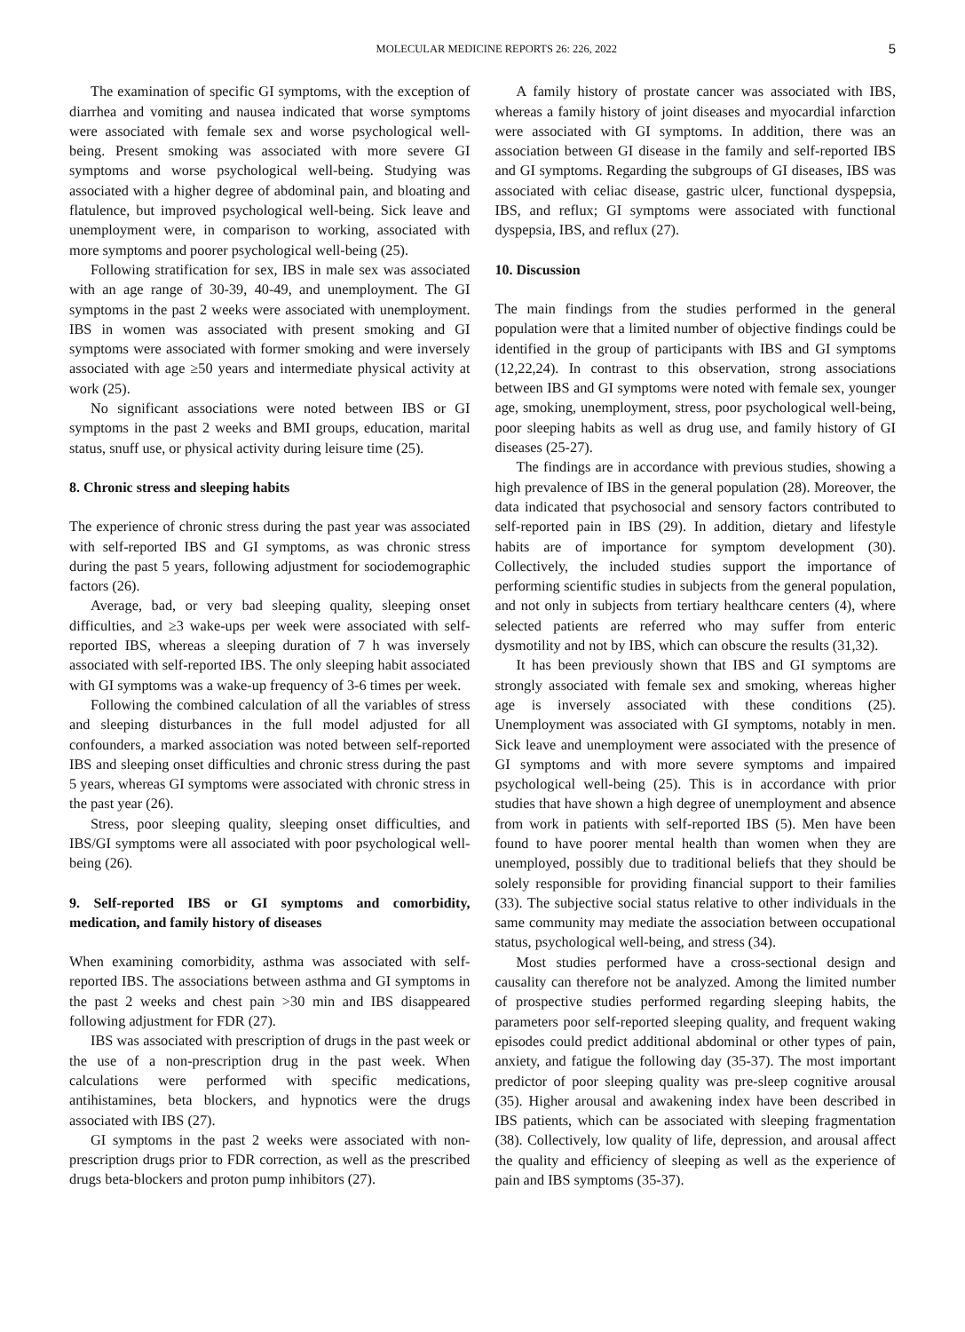MOLECULAR MEDICINE REPORTS 26: 226, 2022 5
The examination of specific GI symptoms, with the exception of diarrhea and vomiting and nausea indicated that worse symptoms were associated with female sex and worse psychological well-being. Present smoking was associated with more severe GI symptoms and worse psychological well-being. Studying was associated with a higher degree of abdominal pain, and bloating and flatulence, but improved psychological well-being. Sick leave and unemployment were, in comparison to working, associated with more symptoms and poorer psychological well-being (25).
Following stratification for sex, IBS in male sex was associated with an age range of 30-39, 40-49, and unemployment. The GI symptoms in the past 2 weeks were associated with unemployment. IBS in women was associated with present smoking and GI symptoms were associated with former smoking and were inversely associated with age ≥50 years and intermediate physical activity at work (25).
No significant associations were noted between IBS or GI symptoms in the past 2 weeks and BMI groups, education, marital status, snuff use, or physical activity during leisure time (25).
8. Chronic stress and sleeping habits
The experience of chronic stress during the past year was associated with self-reported IBS and GI symptoms, as was chronic stress during the past 5 years, following adjustment for sociodemographic factors (26).
Average, bad, or very bad sleeping quality, sleeping onset difficulties, and ≥3 wake-ups per week were associated with self-reported IBS, whereas a sleeping duration of 7 h was inversely associated with self-reported IBS. The only sleeping habit associated with GI symptoms was a wake-up frequency of 3-6 times per week.
Following the combined calculation of all the variables of stress and sleeping disturbances in the full model adjusted for all confounders, a marked association was noted between self-reported IBS and sleeping onset difficulties and chronic stress during the past 5 years, whereas GI symptoms were associated with chronic stress in the past year (26).
Stress, poor sleeping quality, sleeping onset difficulties, and IBS/GI symptoms were all associated with poor psychological well-being (26).
9. Self-reported IBS or GI symptoms and comorbidity, medication, and family history of diseases
When examining comorbidity, asthma was associated with self-reported IBS. The associations between asthma and GI symptoms in the past 2 weeks and chest pain >30 min and IBS disappeared following adjustment for FDR (27).
IBS was associated with prescription of drugs in the past week or the use of a non-prescription drug in the past week. When calculations were performed with specific medications, antihistamines, beta blockers, and hypnotics were the drugs associated with IBS (27).
GI symptoms in the past 2 weeks were associated with non-prescription drugs prior to FDR correction, as well as the prescribed drugs beta-blockers and proton pump inhibitors (27).
A family history of prostate cancer was associated with IBS, whereas a family history of joint diseases and myocardial infarction were associated with GI symptoms. In addition, there was an association between GI disease in the family and self-reported IBS and GI symptoms. Regarding the subgroups of GI diseases, IBS was associated with celiac disease, gastric ulcer, functional dyspepsia, IBS, and reflux; GI symptoms were associated with functional dyspepsia, IBS, and reflux (27).
10. Discussion
The main findings from the studies performed in the general population were that a limited number of objective findings could be identified in the group of participants with IBS and GI symptoms (12,22,24). In contrast to this observation, strong associations between IBS and GI symptoms were noted with female sex, younger age, smoking, unemployment, stress, poor psychological well-being, poor sleeping habits as well as drug use, and family history of GI diseases (25-27).
The findings are in accordance with previous studies, showing a high prevalence of IBS in the general population (28). Moreover, the data indicated that psychosocial and sensory factors contributed to self-reported pain in IBS (29). In addition, dietary and lifestyle habits are of importance for symptom development (30). Collectively, the included studies support the importance of performing scientific studies in subjects from the general population, and not only in subjects from tertiary healthcare centers (4), where selected patients are referred who may suffer from enteric dysmotility and not by IBS, which can obscure the results (31,32).
It has been previously shown that IBS and GI symptoms are strongly associated with female sex and smoking, whereas higher age is inversely associated with these conditions (25). Unemployment was associated with GI symptoms, notably in men. Sick leave and unemployment were associated with the presence of GI symptoms and with more severe symptoms and impaired psychological well-being (25). This is in accordance with prior studies that have shown a high degree of unemployment and absence from work in patients with self-reported IBS (5). Men have been found to have poorer mental health than women when they are unemployed, possibly due to traditional beliefs that they should be solely responsible for providing financial support to their families (33). The subjective social status relative to other individuals in the same community may mediate the association between occupational status, psychological well-being, and stress (34).
Most studies performed have a cross-sectional design and causality can therefore not be analyzed. Among the limited number of prospective studies performed regarding sleeping habits, the parameters poor self-reported sleeping quality, and frequent waking episodes could predict additional abdominal or other types of pain, anxiety, and fatigue the following day (35-37). The most important predictor of poor sleeping quality was pre-sleep cognitive arousal (35). Higher arousal and awakening index have been described in IBS patients, which can be associated with sleeping fragmentation (38). Collectively, low quality of life, depression, and arousal affect the quality and efficiency of sleeping as well as the experience of pain and IBS symptoms (35-37).